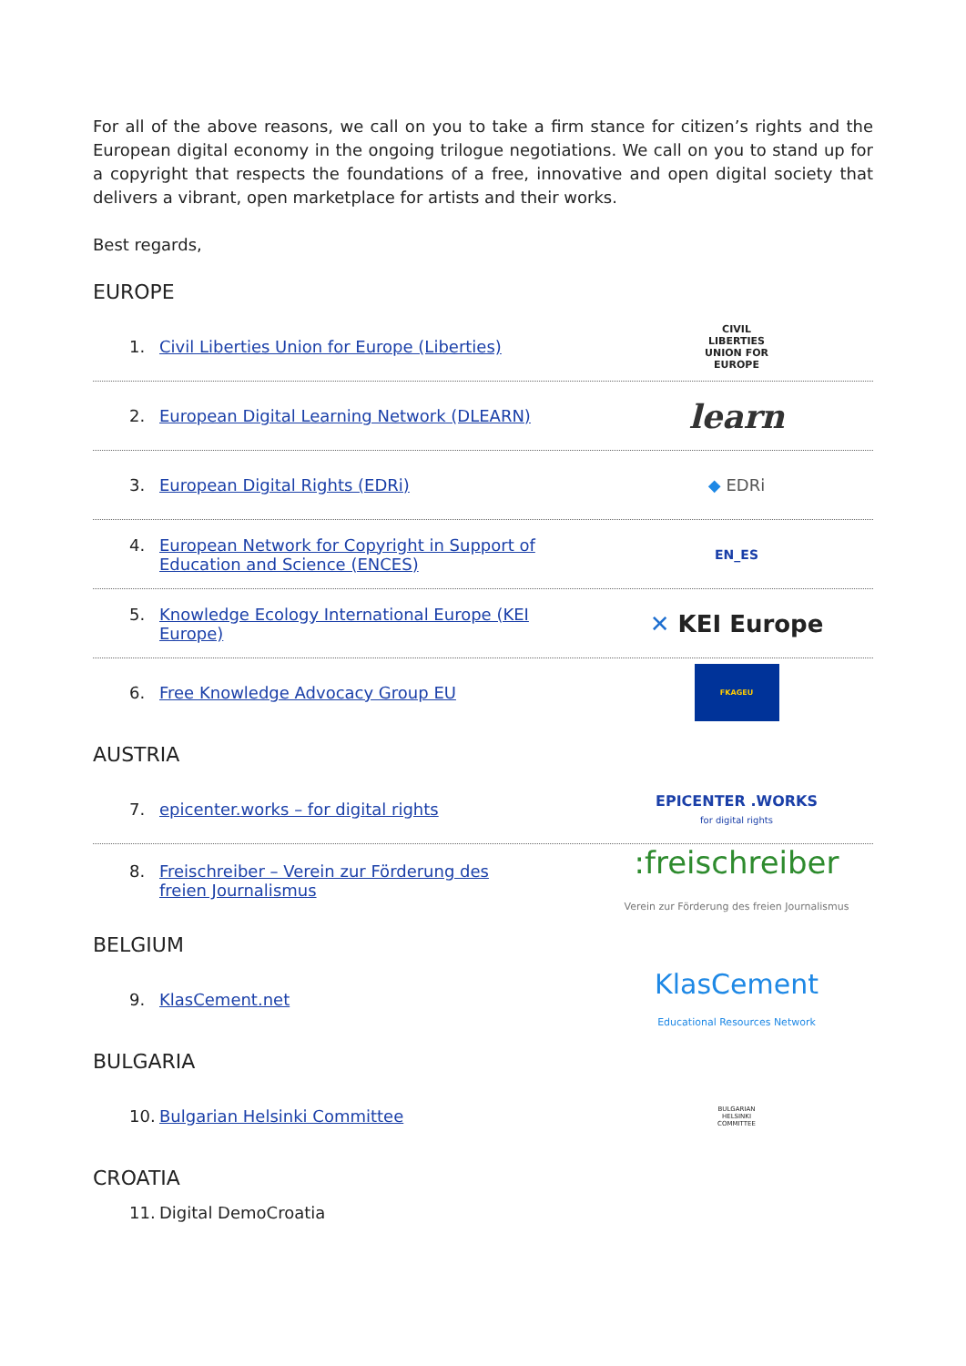For all of the above reasons, we call on you to take a firm stance for citizen’s rights and the European digital economy in the ongoing trilogue negotiations. We call on you to stand up for a copyright that respects the foundations of a free, innovative and open digital society that delivers a vibrant, open marketplace for artists and their works.
Best regards,
EUROPE
1. Civil Liberties Union for Europe (Liberties)
CIVIL
LIBERTIES
UNION FOR
EUROPE
2. European Digital Learning Network (DLEARN)
learn
3. European Digital Rights (EDRi)
◆ EDRi
4. European Network for Copyright in Support of
Education and Science (ENCES)
EN_ES
5. Knowledge Ecology International Europe (KEI
Europe)
✕ KEI Europe
6. Free Knowledge Advocacy Group EU
FKAGEU
AUSTRIA
7. epicenter.works – for digital rights
EPICENTER .WORKS
for digital rights
8. Freischreiber – Verein zur Förderung des
freien Journalismus
:freischreiber
Verein zur Förderung des freien Journalismus
BELGIUM
9. KlasCement.net
KlasCement
Educational Resources Network
BULGARIA
10. Bulgarian Helsinki Committee
BULGARIAN
HELSINKI
COMMITTEE
CROATIA
11. Digital DemoCroatia